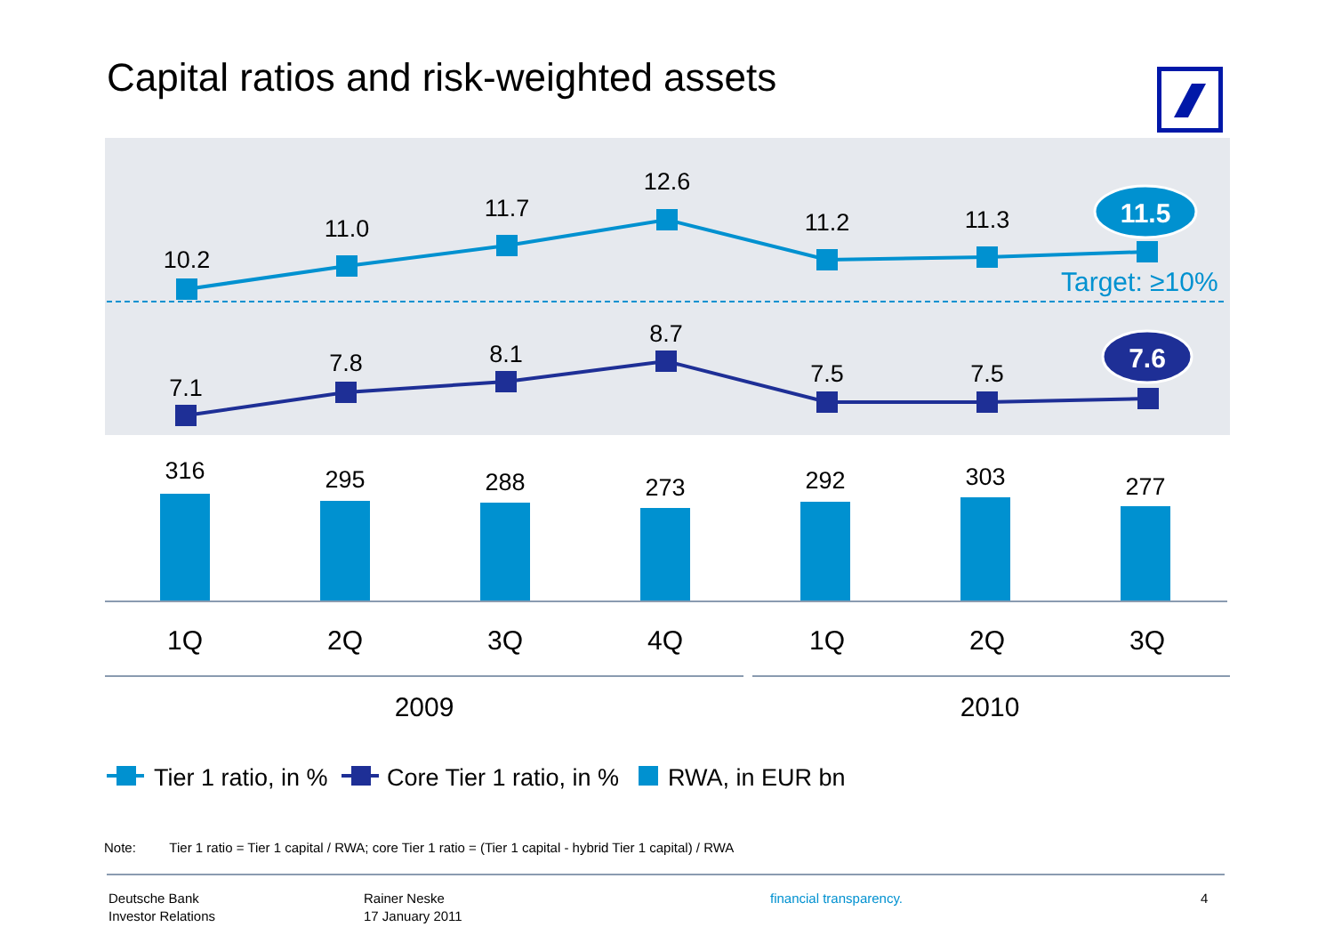Capital ratios and risk-weighted assets
Target: ≥10%
10.2
11.0
11.7
12.6
11.2
11.3
11.5
7.1
7.8
8.1
8.7
7.5
7.5
7.6
316
295
288
273
292
303
277
1Q
2Q
3Q
4Q
1Q
2Q
3Q
2009
2010
Tier 1 ratio, in %
Core Tier 1 ratio, in %
RWA, in EUR bn
Note: Tier 1 ratio = Tier 1 capital / RWA; core Tier 1 ratio = (Tier 1 capital - hybrid Tier 1 capital) / RWA
Deutsche Bank
Investor Relations
Rainer Neske
17 January 2011
financial transparency. 4